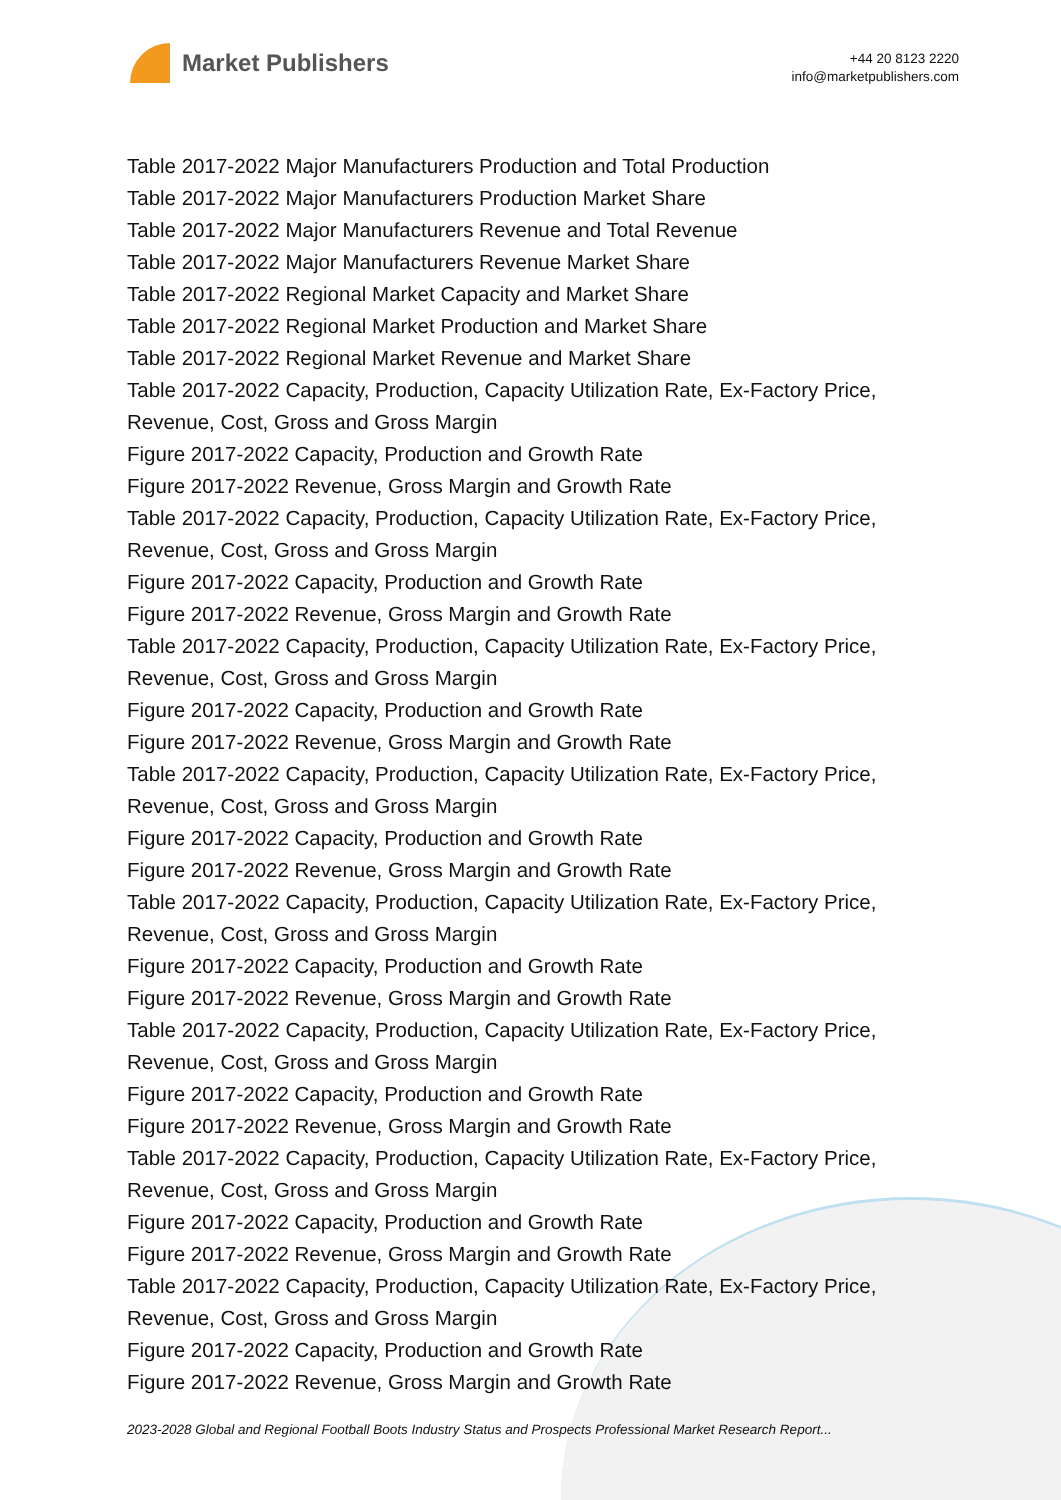Market Publishers
+44 20 8123 2220
info@marketpublishers.com
Table 2017-2022 Major Manufacturers Production and Total Production
Table 2017-2022 Major Manufacturers Production Market Share
Table 2017-2022 Major Manufacturers Revenue and Total Revenue
Table 2017-2022 Major Manufacturers Revenue Market Share
Table 2017-2022 Regional Market Capacity and Market Share
Table 2017-2022 Regional Market Production and Market Share
Table 2017-2022 Regional Market Revenue and Market Share
Table 2017-2022 Capacity, Production, Capacity Utilization Rate, Ex-Factory Price, Revenue, Cost, Gross and Gross Margin
Figure 2017-2022 Capacity, Production and Growth Rate
Figure 2017-2022 Revenue, Gross Margin and Growth Rate
Table 2017-2022 Capacity, Production, Capacity Utilization Rate, Ex-Factory Price, Revenue, Cost, Gross and Gross Margin
Figure 2017-2022 Capacity, Production and Growth Rate
Figure 2017-2022 Revenue, Gross Margin and Growth Rate
Table 2017-2022 Capacity, Production, Capacity Utilization Rate, Ex-Factory Price, Revenue, Cost, Gross and Gross Margin
Figure 2017-2022 Capacity, Production and Growth Rate
Figure 2017-2022 Revenue, Gross Margin and Growth Rate
Table 2017-2022 Capacity, Production, Capacity Utilization Rate, Ex-Factory Price, Revenue, Cost, Gross and Gross Margin
Figure 2017-2022 Capacity, Production and Growth Rate
Figure 2017-2022 Revenue, Gross Margin and Growth Rate
Table 2017-2022 Capacity, Production, Capacity Utilization Rate, Ex-Factory Price, Revenue, Cost, Gross and Gross Margin
Figure 2017-2022 Capacity, Production and Growth Rate
Figure 2017-2022 Revenue, Gross Margin and Growth Rate
Table 2017-2022 Capacity, Production, Capacity Utilization Rate, Ex-Factory Price, Revenue, Cost, Gross and Gross Margin
Figure 2017-2022 Capacity, Production and Growth Rate
Figure 2017-2022 Revenue, Gross Margin and Growth Rate
Table 2017-2022 Capacity, Production, Capacity Utilization Rate, Ex-Factory Price, Revenue, Cost, Gross and Gross Margin
Figure 2017-2022 Capacity, Production and Growth Rate
Figure 2017-2022 Revenue, Gross Margin and Growth Rate
Table 2017-2022 Capacity, Production, Capacity Utilization Rate, Ex-Factory Price, Revenue, Cost, Gross and Gross Margin
Figure 2017-2022 Capacity, Production and Growth Rate
Figure 2017-2022 Revenue, Gross Margin and Growth Rate
2023-2028 Global and Regional Football Boots Industry Status and Prospects Professional Market Research Report...